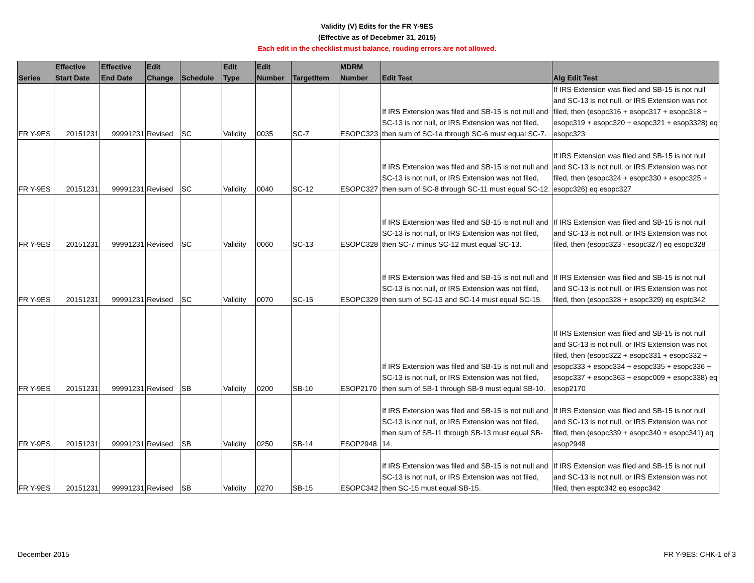Validity (V) Edits for the FR Y-9ES
(Effective as of Decebmer 31, 2015)
Each edit in the checklist must balance, rouding errors are not allowed.
| Series | Effective Start Date | Effective End Date | Edit Change | Schedule | Edit Type | Edit Number | TargetItem | MDRM Number | Edit Test | Alg Edit Test |
| --- | --- | --- | --- | --- | --- | --- | --- | --- | --- | --- |
| FR Y-9ES | 20151231 | 99991231 | Revised | SC | Validity | 0035 | SC-7 | ESOPC323 | If IRS Extension was filed and SB-15 is not null and SC-13 is not null, or IRS Extension was not filed, then sum of SC-1a through SC-6 must equal SC-7. | If IRS Extension was filed and SB-15 is not null and SC-13 is not null, or IRS Extension was not filed, then (esopc316 + esopc317 + esopc318 + esopc319 + esopc320 + esopc321 + esop3328) eq esopc323 |
| FR Y-9ES | 20151231 | 99991231 | Revised | SC | Validity | 0040 | SC-12 | ESOPC327 | If IRS Extension was filed and SB-15 is not null and SC-13 is not null, or IRS Extension was not filed, then sum of SC-8 through SC-11 must equal SC-12. | If IRS Extension was filed and SB-15 is not null and SC-13 is not null, or IRS Extension was not filed, then (esopc324 + esopc330 + esopc325 + esopc326) eq esopc327 |
| FR Y-9ES | 20151231 | 99991231 | Revised | SC | Validity | 0060 | SC-13 | ESOPC328 | If IRS Extension was filed and SB-15 is not null and SC-13 is not null, or IRS Extension was not filed, then SC-7 minus SC-12 must equal SC-13. | If IRS Extension was filed and SB-15 is not null and SC-13 is not null, or IRS Extension was not filed, then (esopc323 - esopc327) eq esopc328 |
| FR Y-9ES | 20151231 | 99991231 | Revised | SC | Validity | 0070 | SC-15 | ESOPC329 | If IRS Extension was filed and SB-15 is not null and SC-13 is not null, or IRS Extension was not filed, then sum of SC-13 and SC-14 must equal SC-15. | If IRS Extension was filed and SB-15 is not null and SC-13 is not null, or IRS Extension was not filed, then (esopc328 + esopc329) eq esptc342 |
| FR Y-9ES | 20151231 | 99991231 | Revised | SB | Validity | 0200 | SB-10 | ESOP2170 | If IRS Extension was filed and SB-15 is not null and SC-13 is not null, or IRS Extension was not filed, then sum of SB-1 through SB-9 must equal SB-10. | If IRS Extension was filed and SB-15 is not null and SC-13 is not null, or IRS Extension was not filed, then (esopc322 + esopc331 + esopc332 + esopc333 + esopc334 + esopc335 + esopc336 + esopc337 + esopc363 + esopc009 + esopc338) eq esop2170 |
| FR Y-9ES | 20151231 | 99991231 | Revised | SB | Validity | 0250 | SB-14 | ESOP2948 | If IRS Extension was filed and SB-15 is not null and SC-13 is not null, or IRS Extension was not filed, then sum of SB-11 through SB-13 must equal SB-14. | If IRS Extension was filed and SB-15 is not null and SC-13 is not null, or IRS Extension was not filed, then (esopc339 + esopc340 + esopc341) eq esop2948 |
| FR Y-9ES | 20151231 | 99991231 | Revised | SB | Validity | 0270 | SB-15 | ESOPC342 | If IRS Extension was filed and SB-15 is not null and SC-13 is not null, or IRS Extension was not filed, then SC-15 must equal SB-15. | If IRS Extension was filed and SB-15 is not null and SC-13 is not null, or IRS Extension was not filed, then esptc342 eq esopc342 |
December 2015 FR Y-9ES: CHK-1 of 3